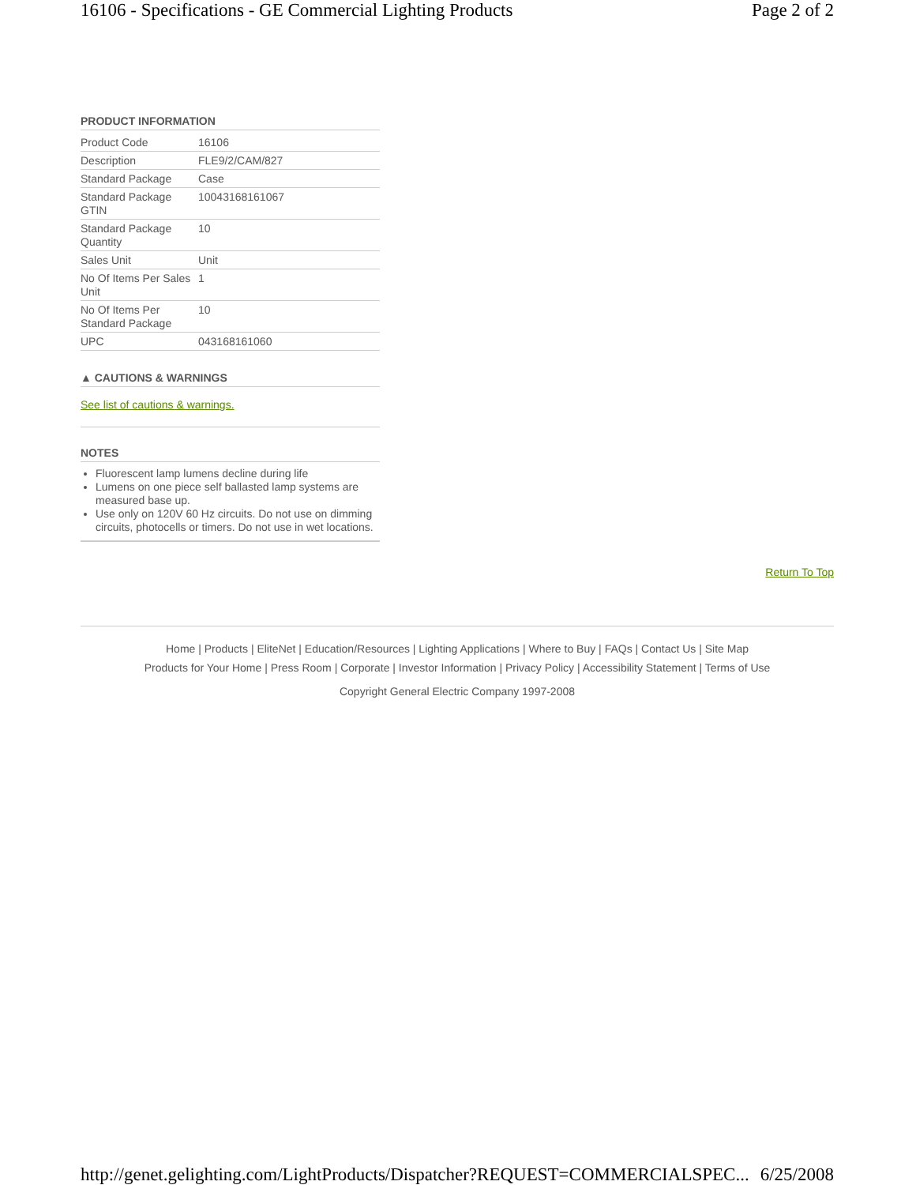16106 - Specifications - GE Commercial Lighting Products Page 2 of 2
PRODUCT INFORMATION
| Product Code | 16106 |
| Description | FLE9/2/CAM/827 |
| Standard Package | Case |
| Standard Package GTIN | 10043168161067 |
| Standard Package Quantity | 10 |
| Sales Unit | Unit |
| No Of Items Per Sales Unit | 1 |
| No Of Items Per Standard Package | 10 |
| UPC | 043168161060 |
▲ CAUTIONS & WARNINGS
See list of cautions & warnings.
NOTES
Fluorescent lamp lumens decline during life
Lumens on one piece self ballasted lamp systems are measured base up.
Use only on 120V 60 Hz circuits. Do not use on dimming circuits, photocells or timers. Do not use in wet locations.
Return To Top
Home | Products | EliteNet | Education/Resources | Lighting Applications | Where to Buy | FAQs | Contact Us | Site Map
Products for Your Home | Press Room | Corporate | Investor Information | Privacy Policy | Accessibility Statement | Terms of Use
Copyright General Electric Company 1997-2008
http://genet.gelighting.com/LightProducts/Dispatcher?REQUEST=COMMERCIALSPEC... 6/25/2008